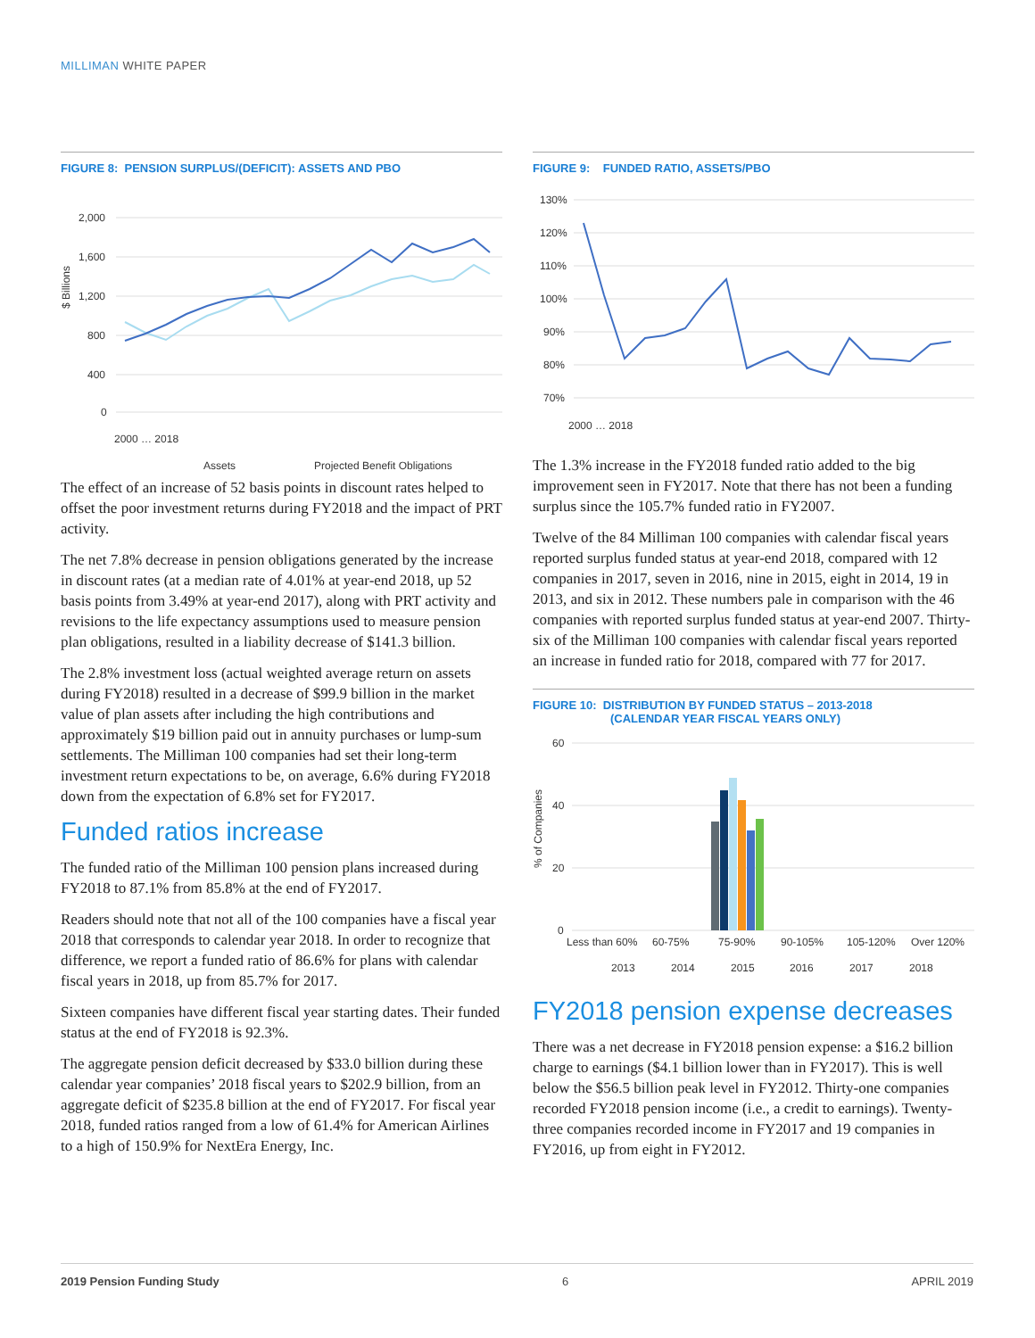MILLIMAN WHITE PAPER
FIGURE 8: PENSION SURPLUS/(DEFICIT): ASSETS AND PBO
$ Billions
2,000
1,600
1,200
800
400
0
2000 … 2018
Assets
Projected Benefit Obligations
The effect of an increase of 52 basis points in discount rates helped to offset the poor investment returns during FY2018 and the impact of PRT activity.
The net 7.8% decrease in pension obligations generated by the increase in discount rates (at a median rate of 4.01% at year-end 2018, up 52 basis points from 3.49% at year-end 2017), along with PRT activity and revisions to the life expectancy assumptions used to measure pension plan obligations, resulted in a liability decrease of $141.3 billion.
The 2.8% investment loss (actual weighted average return on assets during FY2018) resulted in a decrease of $99.9 billion in the market value of plan assets after including the high contributions and approximately $19 billion paid out in annuity purchases or lump-sum settlements. The Milliman 100 companies had set their long-term investment return expectations to be, on average, 6.6% during FY2018 down from the expectation of 6.8% set for FY2017.
Funded ratios increase
The funded ratio of the Milliman 100 pension plans increased during FY2018 to 87.1% from 85.8% at the end of FY2017.
Readers should note that not all of the 100 companies have a fiscal year 2018 that corresponds to calendar year 2018. In order to recognize that difference, we report a funded ratio of 86.6% for plans with calendar fiscal years in 2018, up from 85.7% for 2017.
Sixteen companies have different fiscal year starting dates. Their funded status at the end of FY2018 is 92.3%.
The aggregate pension deficit decreased by $33.0 billion during these calendar year companies’ 2018 fiscal years to $202.9 billion, from an aggregate deficit of $235.8 billion at the end of FY2017. For fiscal year 2018, funded ratios ranged from a low of 61.4% for American Airlines to a high of 150.9% for NextEra Energy, Inc.
FIGURE 9: FUNDED RATIO, ASSETS/PBO
130%
120%
110%
100%
90%
80%
70%
2000 … 2018
The 1.3% increase in the FY2018 funded ratio added to the big improvement seen in FY2017. Note that there has not been a funding surplus since the 105.7% funded ratio in FY2007.
Twelve of the 84 Milliman 100 companies with calendar fiscal years reported surplus funded status at year-end 2018, compared with 12 companies in 2017, seven in 2016, nine in 2015, eight in 2014, 19 in 2013, and six in 2012. These numbers pale in comparison with the 46 companies with reported surplus funded status at year-end 2007. Thirty-six of the Milliman 100 companies with calendar fiscal years reported an increase in funded ratio for 2018, compared with 77 for 2017.
FIGURE 10: DISTRIBUTION BY FUNDED STATUS – 2013-2018
(CALENDAR YEAR FISCAL YEARS ONLY)
% of Companies
60
40
20
0
Less than 60%
60-75%
75-90%
90-105%
105-120%
Over 120%
2013
2014
2015
2016
2017
2018
FY2018 pension expense decreases
There was a net decrease in FY2018 pension expense: a $16.2 billion charge to earnings ($4.1 billion lower than in FY2017). This is well below the $56.5 billion peak level in FY2012. Thirty-one companies recorded FY2018 pension income (i.e., a credit to earnings). Twenty-three companies recorded income in FY2017 and 19 companies in FY2016, up from eight in FY2012.
2019 Pension Funding Study 6 APRIL 2019